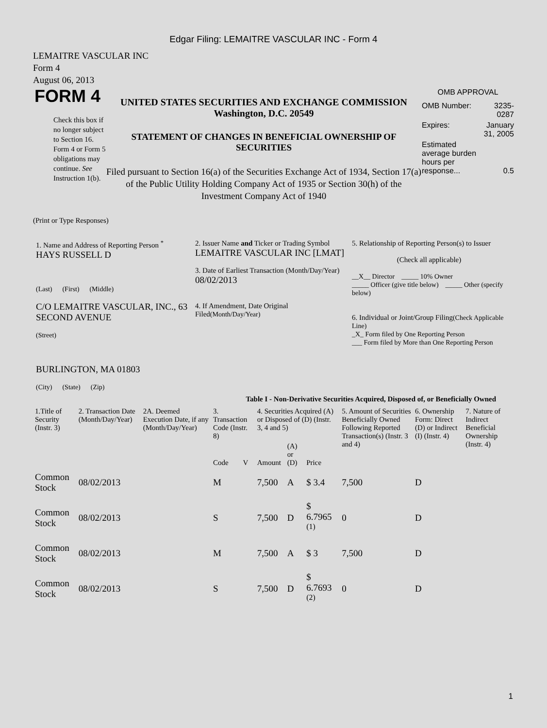Edgar Filing: LEMAITRE VASCULAR INC - Form 4
LEMAITRE VASCULAR INC
Form 4
August 06, 2013
FORM 4
Check this box if no longer subject to Section 16. Form 4 or Form 5 obligations may continue. See Instruction 1(b).
UNITED STATES SECURITIES AND EXCHANGE COMMISSION
Washington, D.C. 20549
STATEMENT OF CHANGES IN BENEFICIAL OWNERSHIP OF SECURITIES
Filed pursuant to Section 16(a) of the Securities Exchange Act of 1934, Section 17(a) of the Public Utility Holding Company Act of 1935 or Section 30(h) of the Investment Company Act of 1940
OMB APPROVAL
| OMB Number: | 3235-0287 |
| Expires: | January 31, 2005 |
| Estimated average burden hours per response... | 0.5 |
(Print or Type Responses)
1. Name and Address of Reporting Person <sup>*</sup>
HAYS RUSSELL D
(Last) (First) (Middle)
C/O LEMAITRE VASCULAR, INC., 63 SECOND AVENUE
(Street)
BURLINGTON, MA 01803
(City) (State) (Zip)
2. Issuer Name and Ticker or Trading Symbol
LEMAITRE VASCULAR INC [LMAT]
3. Date of Earliest Transaction (Month/Day/Year)
08/02/2013
4. If Amendment, Date Original Filed(Month/Day/Year)
5. Relationship of Reporting Person(s) to Issuer
(Check all applicable)
__X__ Director _____ 10% Owner
_____ Officer (give title below) _____ Other (specify below)
6. Individual or Joint/Group Filing(Check Applicable Line)
_X_ Form filed by One Reporting Person
___ Form filed by More than One Reporting Person
Table I - Non-Derivative Securities Acquired, Disposed of, or Beneficially Owned
| 1.Title of Security (Instr. 3) | 2. Transaction Date (Month/Day/Year) | 2A. Deemed Execution Date, if any (Month/Day/Year) | 3. Transaction Code (Instr. 8) | | 4. Securities Acquired (A) or Disposed of (D) (Instr. 3, 4 and 5) | | | 5. Amount of Securities Beneficially Owned Following Reported Transaction(s) (Instr. 3 and 4) | 6. Ownership Form: Direct (D) or Indirect (I) (Instr. 4) | 7. Nature of Indirect Beneficial Ownership (Instr. 4) |
| --- | --- | --- | --- | --- | --- | --- | --- | --- | --- | --- |
| | | | Code | V | Amount | (A) or (D) | Price | | | |
| Common Stock | 08/02/2013 | | M | | 7,500 | A | $ 3.4 | 7,500 | D | |
| Common Stock | 08/02/2013 | | S | | 7,500 | D | $ 6.7965 <sup>(1)</sup> | 0 | D | |
| Common Stock | 08/02/2013 | | M | | 7,500 | A | $ 3 | 7,500 | D | |
| Common Stock | 08/02/2013 | | S | | 7,500 | D | $ 6.7693 <sup>(2)</sup> | 0 | D | |
1